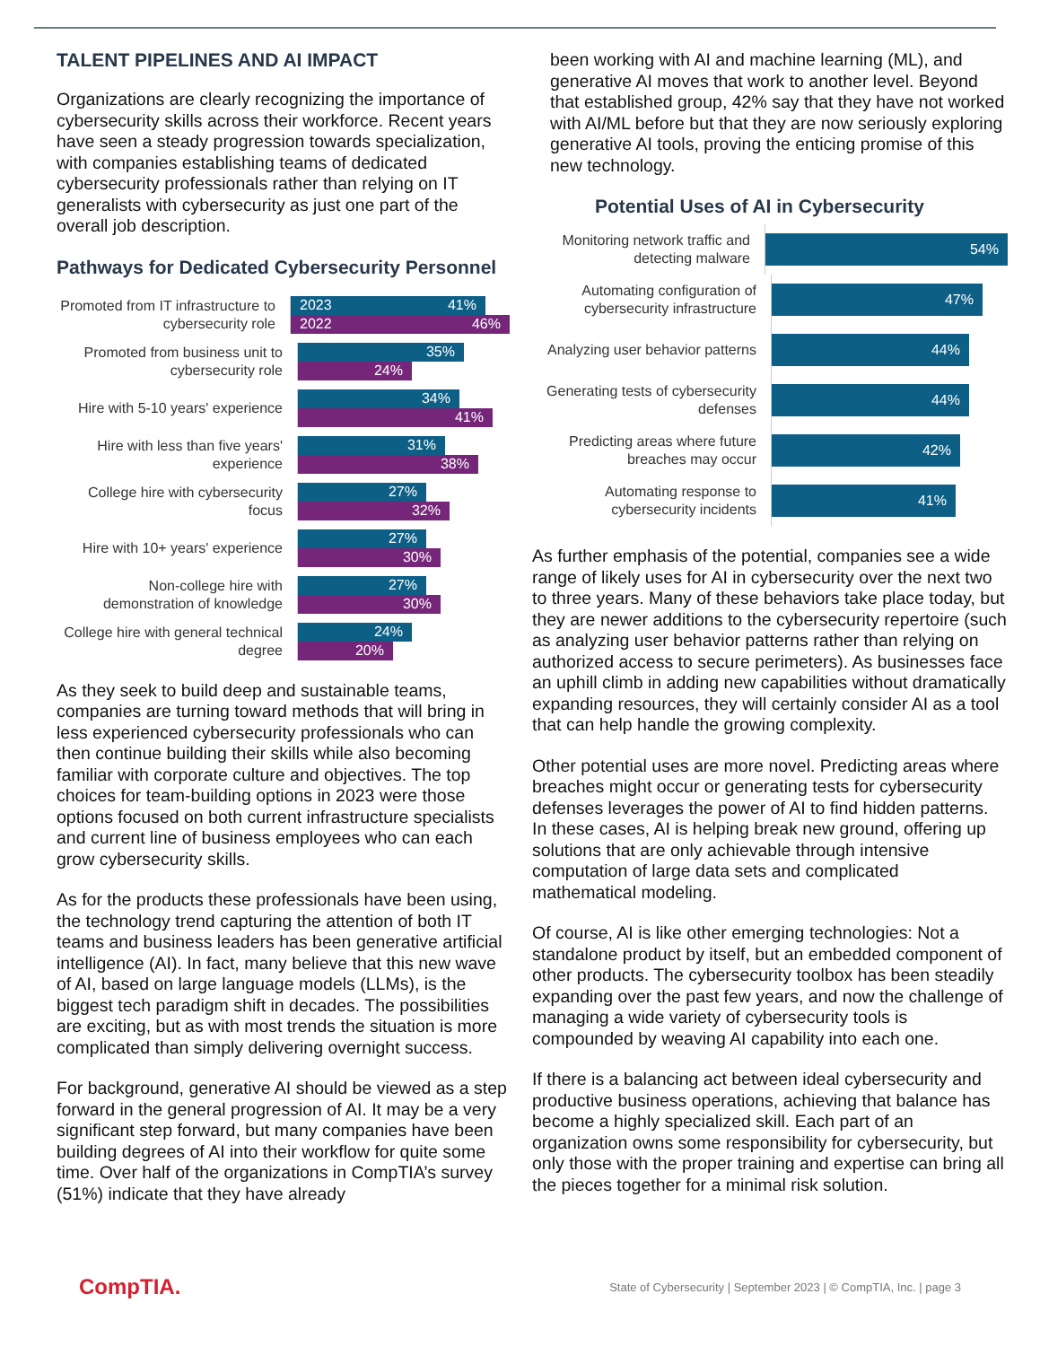TALENT PIPELINES AND AI IMPACT
Organizations are clearly recognizing the importance of cybersecurity skills across their workforce. Recent years have seen a steady progression towards specialization, with companies establishing teams of dedicated cybersecurity professionals rather than relying on IT generalists with cybersecurity as just one part of the overall job description.
Pathways for Dedicated Cybersecurity Personnel
Promoted from IT infrastructure to cybersecurity role
2023 41%
2022 46%
Promoted from business unit to cybersecurity role
35%
24%
Hire with 5-10 years' experience
34%
41%
Hire with less than five years' experience
31%
38%
College hire with cybersecurity focus
27%
32%
Hire with 10+ years' experience
27%
30%
Non-college hire with demonstration of knowledge
27%
30%
College hire with general technical degree
24%
20%
As they seek to build deep and sustainable teams, companies are turning toward methods that will bring in less experienced cybersecurity professionals who can then continue building their skills while also becoming familiar with corporate culture and objectives. The top choices for team-building options in 2023 were those options focused on both current infrastructure specialists and current line of business employees who can each grow cybersecurity skills.
As for the products these professionals have been using, the technology trend capturing the attention of both IT teams and business leaders has been generative artificial intelligence (AI). In fact, many believe that this new wave of AI, based on large language models (LLMs), is the biggest tech paradigm shift in decades. The possibilities are exciting, but as with most trends the situation is more complicated than simply delivering overnight success.
For background, generative AI should be viewed as a step forward in the general progression of AI. It may be a very significant step forward, but many companies have been building degrees of AI into their workflow for quite some time. Over half of the organizations in CompTIA’s survey (51%) indicate that they have already
been working with AI and machine learning (ML), and generative AI moves that work to another level. Beyond that established group, 42% say that they have not worked with AI/ML before but that they are now seriously exploring generative AI tools, proving the enticing promise of this new technology.
Potential Uses of AI in Cybersecurity
Monitoring network traffic and detecting malware
54%
Automating configuration of cybersecurity infrastructure
47%
Analyzing user behavior patterns
44%
Generating tests of cybersecurity defenses
44%
Predicting areas where future breaches may occur
42%
Automating response to cybersecurity incidents
41%
As further emphasis of the potential, companies see a wide range of likely uses for AI in cybersecurity over the next two to three years. Many of these behaviors take place today, but they are newer additions to the cybersecurity repertoire (such as analyzing user behavior patterns rather than relying on authorized access to secure perimeters). As businesses face an uphill climb in adding new capabilities without dramatically expanding resources, they will certainly consider AI as a tool that can help handle the growing complexity.
Other potential uses are more novel. Predicting areas where breaches might occur or generating tests for cybersecurity defenses leverages the power of AI to find hidden patterns. In these cases, AI is helping break new ground, offering up solutions that are only achievable through intensive computation of large data sets and complicated mathematical modeling.
Of course, AI is like other emerging technologies: Not a standalone product by itself, but an embedded component of other products. The cybersecurity toolbox has been steadily expanding over the past few years, and now the challenge of managing a wide variety of cybersecurity tools is compounded by weaving AI capability into each one.
If there is a balancing act between ideal cybersecurity and productive business operations, achieving that balance has become a highly specialized skill. Each part of an organization owns some responsibility for cybersecurity, but only those with the proper training and expertise can bring all the pieces together for a minimal risk solution.
CompTIA. State of Cybersecurity | September 2023 | © CompTIA, Inc. | page 3